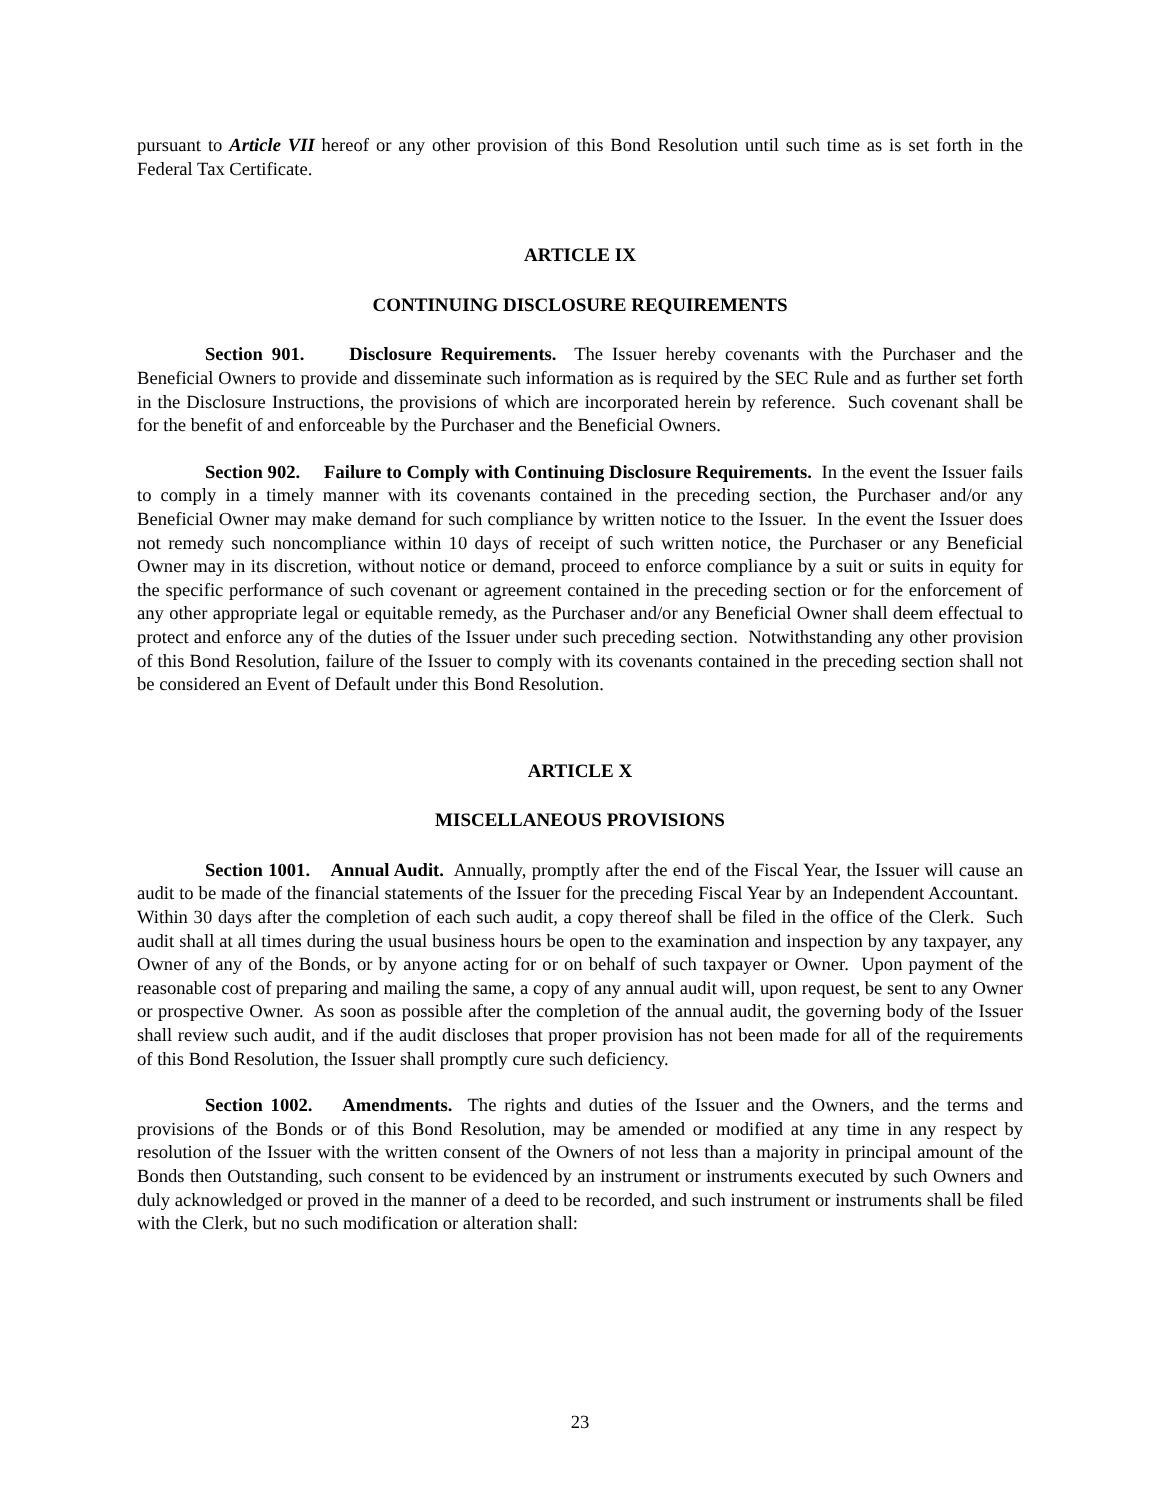pursuant to Article VII hereof or any other provision of this Bond Resolution until such time as is set forth in the Federal Tax Certificate.
ARTICLE IX
CONTINUING DISCLOSURE REQUIREMENTS
Section 901. Disclosure Requirements. The Issuer hereby covenants with the Purchaser and the Beneficial Owners to provide and disseminate such information as is required by the SEC Rule and as further set forth in the Disclosure Instructions, the provisions of which are incorporated herein by reference. Such covenant shall be for the benefit of and enforceable by the Purchaser and the Beneficial Owners.
Section 902. Failure to Comply with Continuing Disclosure Requirements. In the event the Issuer fails to comply in a timely manner with its covenants contained in the preceding section, the Purchaser and/or any Beneficial Owner may make demand for such compliance by written notice to the Issuer. In the event the Issuer does not remedy such noncompliance within 10 days of receipt of such written notice, the Purchaser or any Beneficial Owner may in its discretion, without notice or demand, proceed to enforce compliance by a suit or suits in equity for the specific performance of such covenant or agreement contained in the preceding section or for the enforcement of any other appropriate legal or equitable remedy, as the Purchaser and/or any Beneficial Owner shall deem effectual to protect and enforce any of the duties of the Issuer under such preceding section. Notwithstanding any other provision of this Bond Resolution, failure of the Issuer to comply with its covenants contained in the preceding section shall not be considered an Event of Default under this Bond Resolution.
ARTICLE X
MISCELLANEOUS PROVISIONS
Section 1001. Annual Audit. Annually, promptly after the end of the Fiscal Year, the Issuer will cause an audit to be made of the financial statements of the Issuer for the preceding Fiscal Year by an Independent Accountant. Within 30 days after the completion of each such audit, a copy thereof shall be filed in the office of the Clerk. Such audit shall at all times during the usual business hours be open to the examination and inspection by any taxpayer, any Owner of any of the Bonds, or by anyone acting for or on behalf of such taxpayer or Owner. Upon payment of the reasonable cost of preparing and mailing the same, a copy of any annual audit will, upon request, be sent to any Owner or prospective Owner. As soon as possible after the completion of the annual audit, the governing body of the Issuer shall review such audit, and if the audit discloses that proper provision has not been made for all of the requirements of this Bond Resolution, the Issuer shall promptly cure such deficiency.
Section 1002. Amendments. The rights and duties of the Issuer and the Owners, and the terms and provisions of the Bonds or of this Bond Resolution, may be amended or modified at any time in any respect by resolution of the Issuer with the written consent of the Owners of not less than a majority in principal amount of the Bonds then Outstanding, such consent to be evidenced by an instrument or instruments executed by such Owners and duly acknowledged or proved in the manner of a deed to be recorded, and such instrument or instruments shall be filed with the Clerk, but no such modification or alteration shall:
23